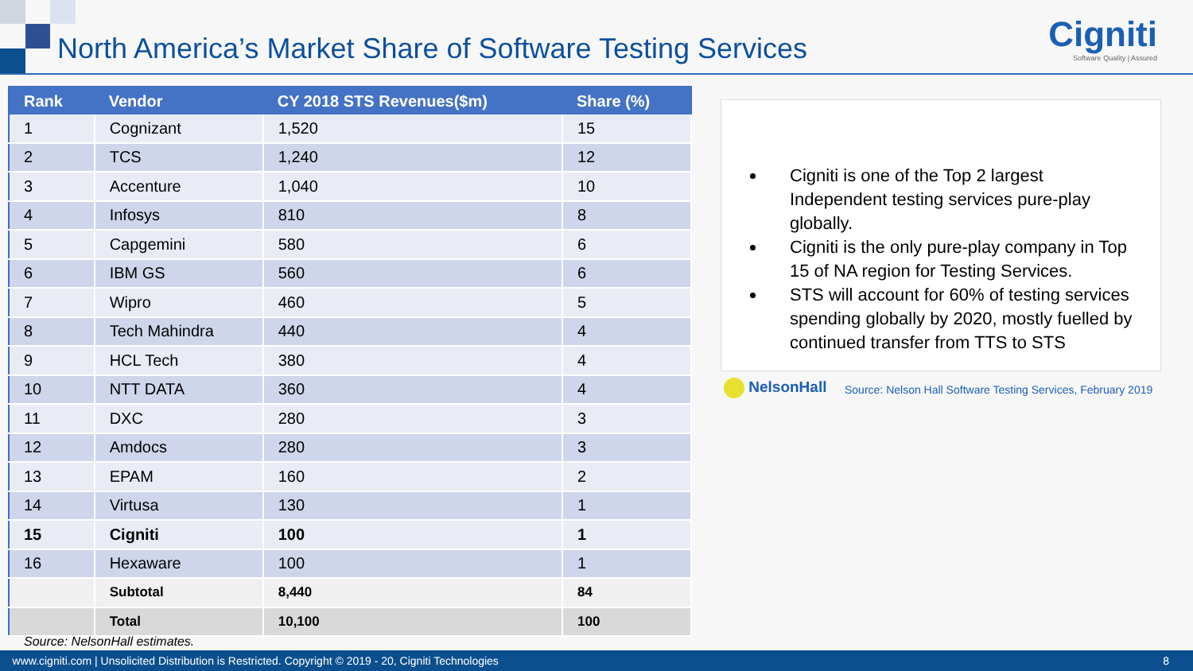North America’s Market Share of Software Testing Services
Cigniti
Software Quality | Assured
| Rank | Vendor | CY 2018 STS Revenues($m) | Share (%) |
| --- | --- | --- | --- |
| 1 | Cognizant | 1,520 | 15 |
| 2 | TCS | 1,240 | 12 |
| 3 | Accenture | 1,040 | 10 |
| 4 | Infosys | 810 | 8 |
| 5 | Capgemini | 580 | 6 |
| 6 | IBM GS | 560 | 6 |
| 7 | Wipro | 460 | 5 |
| 8 | Tech Mahindra | 440 | 4 |
| 9 | HCL Tech | 380 | 4 |
| 10 | NTT DATA | 360 | 4 |
| 11 | DXC | 280 | 3 |
| 12 | Amdocs | 280 | 3 |
| 13 | EPAM | 160 | 2 |
| 14 | Virtusa | 130 | 1 |
| 15 | Cigniti | 100 | 1 |
| 16 | Hexaware | 100 | 1 |
| | Subtotal | 8,440 | 84 |
| | Total | 10,100 | 100 |
Source: NelsonHall estimates.
Cigniti is one of the Top 2 largest Independent testing services pure-play globally.
Cigniti is the only pure-play company in Top 15 of NA region for Testing Services.
STS will account for 60% of testing services spending globally by 2020, mostly fuelled by continued transfer from TTS to STS
NelsonHall
Source: Nelson Hall Software Testing Services, February 2019
www.cigniti.com | Unsolicited Distribution is Restricted. Copyright © 2019 - 20, Cigniti Technologies 8